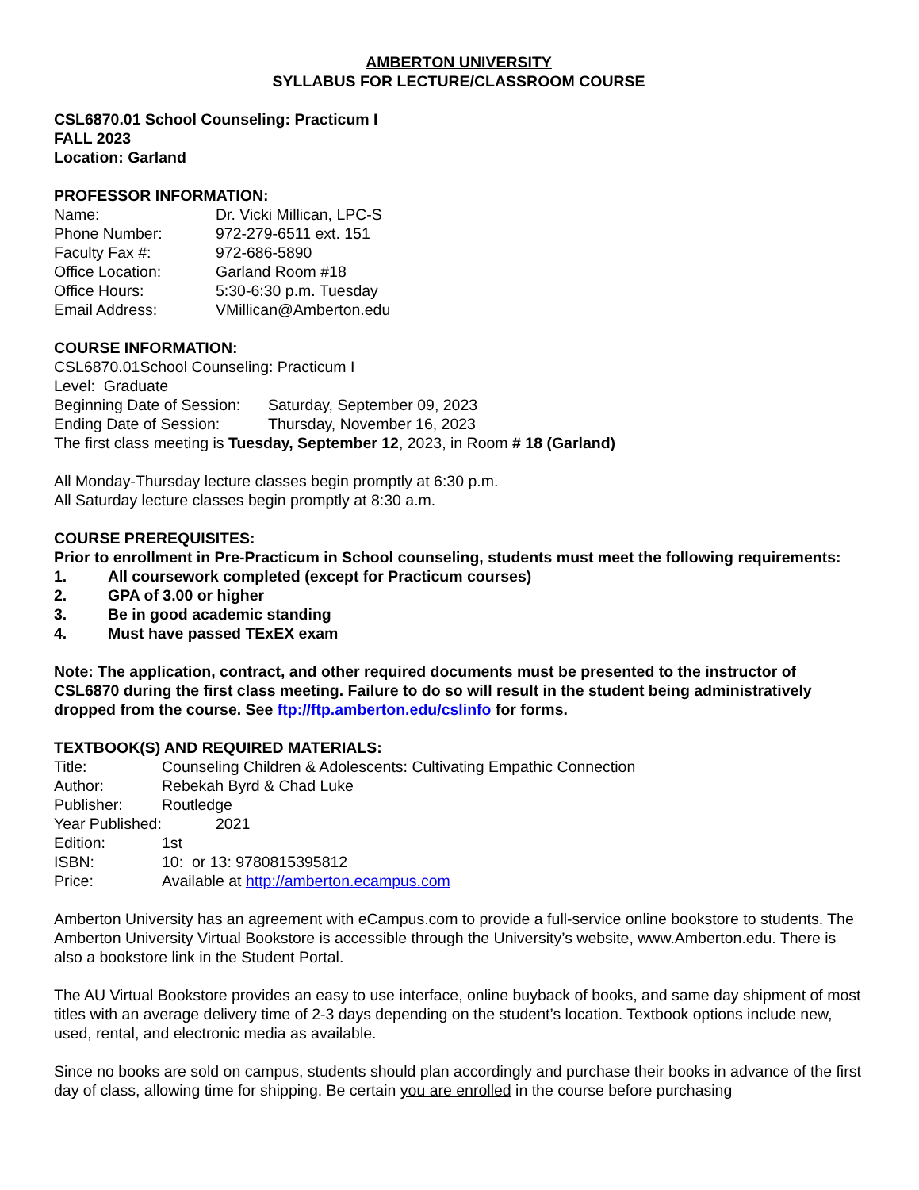AMBERTON UNIVERSITY
SYLLABUS FOR LECTURE/CLASSROOM COURSE
CSL6870.01 School Counseling: Practicum I
FALL 2023
Location: Garland
PROFESSOR INFORMATION:
Name: Dr. Vicki Millican, LPC-S
Phone Number: 972-279-6511 ext. 151
Faculty Fax #: 972-686-5890
Office Location: Garland Room #18
Office Hours: 5:30-6:30 p.m. Tuesday
Email Address: VMillican@Amberton.edu
COURSE INFORMATION:
CSL6870.01School Counseling: Practicum I
Level: Graduate
Beginning Date of Session: Saturday, September 09, 2023
Ending Date of Session: Thursday, November 16, 2023
The first class meeting is Tuesday, September 12, 2023, in Room # 18 (Garland)
All Monday-Thursday lecture classes begin promptly at 6:30 p.m.
All Saturday lecture classes begin promptly at 8:30 a.m.
COURSE PREREQUISITES:
Prior to enrollment in Pre-Practicum in School counseling, students must meet the following requirements:
1. All coursework completed (except for Practicum courses)
2. GPA of 3.00 or higher
3. Be in good academic standing
4. Must have passed TExEX exam
Note: The application, contract, and other required documents must be presented to the instructor of CSL6870 during the first class meeting. Failure to do so will result in the student being administratively dropped from the course. See ftp://ftp.amberton.edu/cslinfo for forms.
TEXTBOOK(S) AND REQUIRED MATERIALS:
Title: Counseling Children & Adolescents: Cultivating Empathic Connection
Author: Rebekah Byrd & Chad Luke
Publisher: Routledge
Year Published: 2021
Edition: 1st
ISBN: 10: or 13: 9780815395812
Price: Available at http://amberton.ecampus.com
Amberton University has an agreement with eCampus.com to provide a full-service online bookstore to students. The Amberton University Virtual Bookstore is accessible through the University’s website, www.Amberton.edu. There is also a bookstore link in the Student Portal.
The AU Virtual Bookstore provides an easy to use interface, online buyback of books, and same day shipment of most titles with an average delivery time of 2-3 days depending on the student’s location. Textbook options include new, used, rental, and electronic media as available.
Since no books are sold on campus, students should plan accordingly and purchase their books in advance of the first day of class, allowing time for shipping. Be certain you are enrolled in the course before purchasing